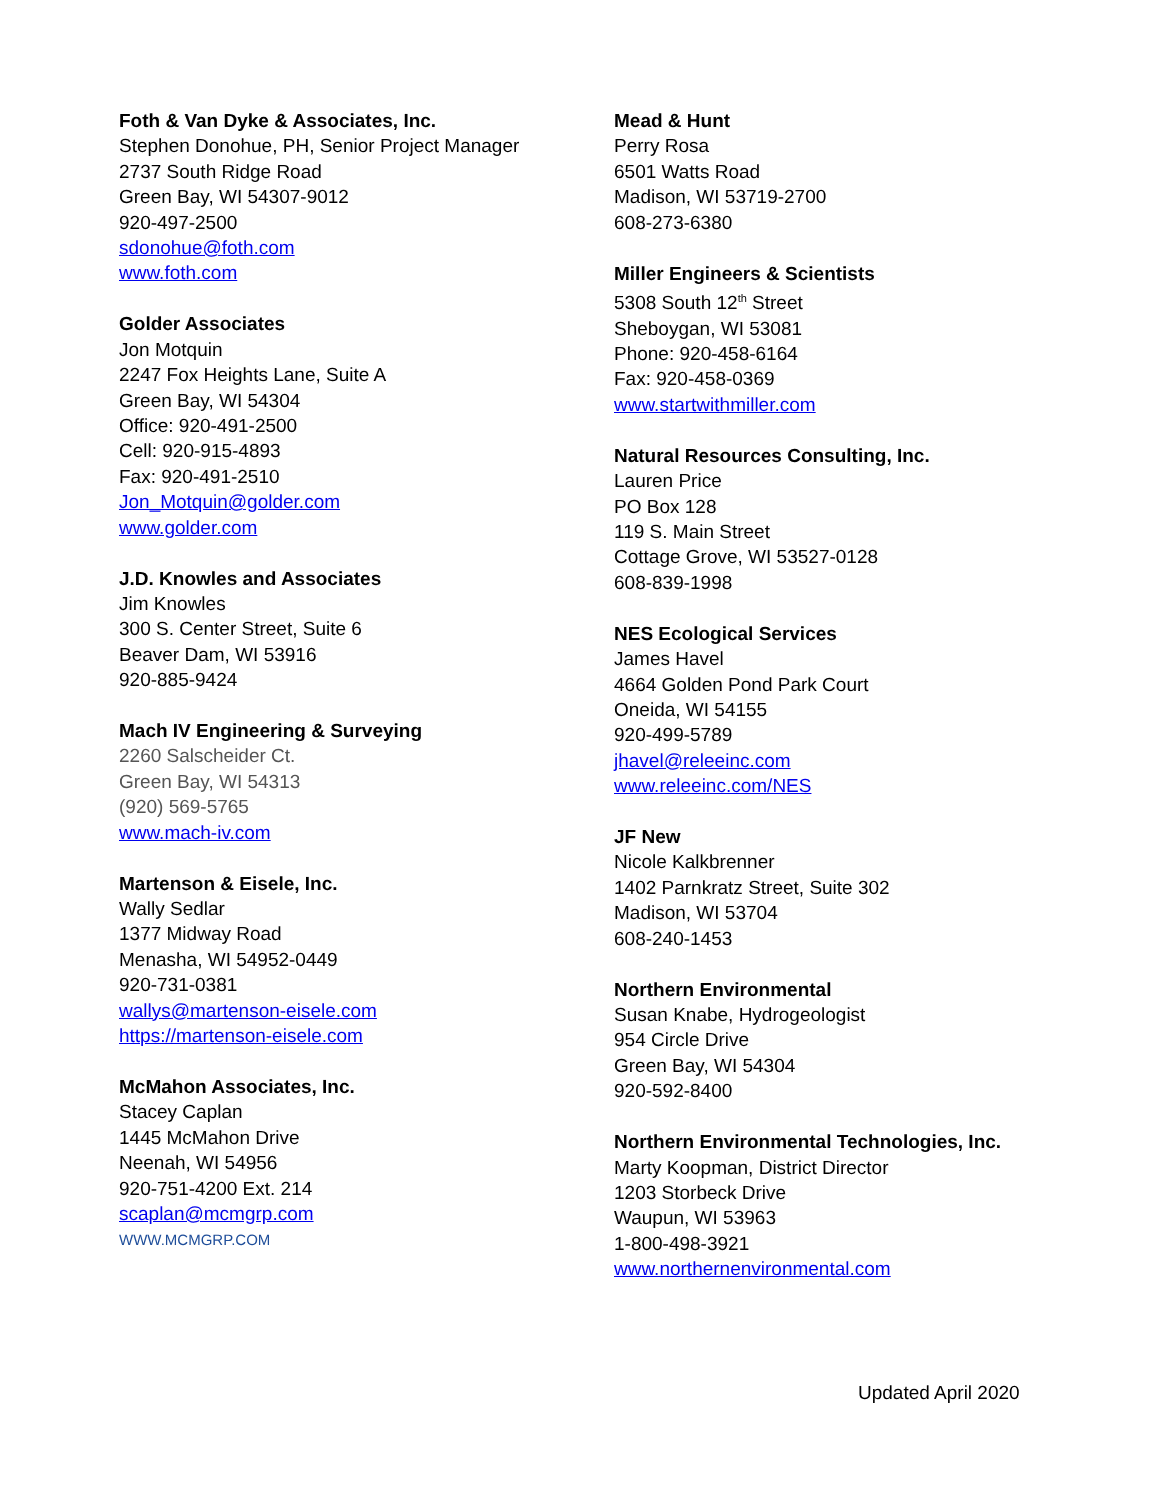Foth & Van Dyke & Associates, Inc.
Stephen Donohue, PH, Senior Project Manager
2737 South Ridge Road
Green Bay, WI 54307-9012
920-497-2500
sdonohue@foth.com
www.foth.com
Golder Associates
Jon Motquin
2247 Fox Heights Lane, Suite A
Green Bay, WI 54304
Office: 920-491-2500
Cell: 920-915-4893
Fax: 920-491-2510
Jon_Motquin@golder.com
www.golder.com
J.D. Knowles and Associates
Jim Knowles
300 S. Center Street, Suite 6
Beaver Dam, WI 53916
920-885-9424
Mach IV Engineering & Surveying
2260 Salscheider Ct.
Green Bay, WI 54313
(920) 569-5765
www.mach-iv.com
Martenson & Eisele, Inc.
Wally Sedlar
1377 Midway Road
Menasha, WI 54952-0449
920-731-0381
wallys@martenson-eisele.com
https://martenson-eisele.com
McMahon Associates, Inc.
Stacey Caplan
1445 McMahon Drive
Neenah, WI 54956
920-751-4200 Ext. 214
scaplan@mcmgrp.com
WWW.MCMGRP.COM
Mead & Hunt
Perry Rosa
6501 Watts Road
Madison, WI 53719-2700
608-273-6380
Miller Engineers & Scientists
5308 South 12<sup>th</sup> Street
Sheboygan, WI 53081
Phone: 920-458-6164
Fax: 920-458-0369
www.startwithmiller.com
Natural Resources Consulting, Inc.
Lauren Price
PO Box 128
119 S. Main Street
Cottage Grove, WI 53527-0128
608-839-1998
NES Ecological Services
James Havel
4664 Golden Pond Park Court
Oneida, WI 54155
920-499-5789
jhavel@releeinc.com
www.releeinc.com/NES
JF New
Nicole Kalkbrenner
1402 Parnkratz Street, Suite 302
Madison, WI 53704
608-240-1453
Northern Environmental
Susan Knabe, Hydrogeologist
954 Circle Drive
Green Bay, WI 54304
920-592-8400
Northern Environmental Technologies, Inc.
Marty Koopman, District Director
1203 Storbeck Drive
Waupun, WI 53963
1-800-498-3921
www.northernenvironmental.com
Updated April 2020